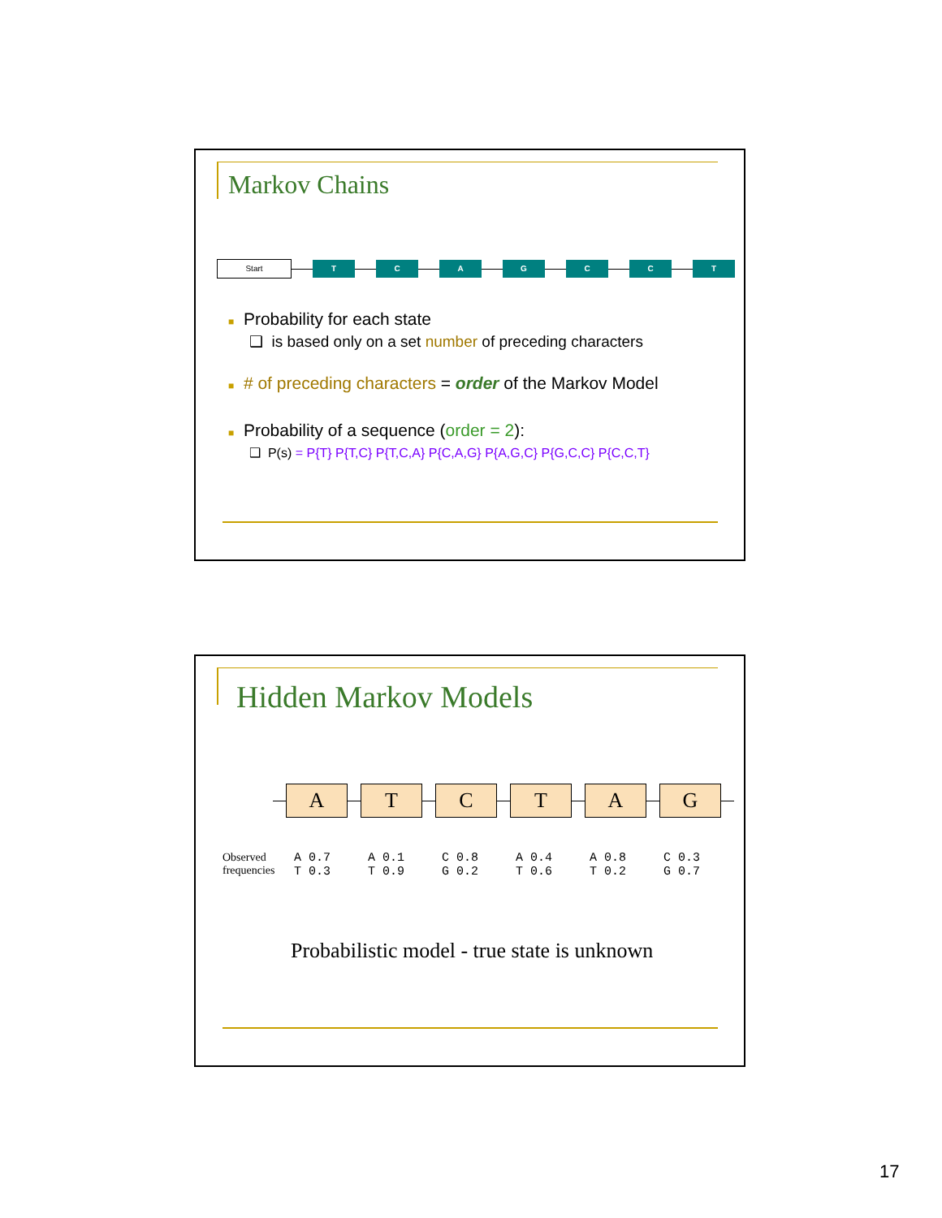Markov Chains
Start T C A G C C T
■ Probability for each state
❑ is based only on a set number of preceding characters
■ # of preceding characters = order of the Markov Model
■ Probability of a sequence (order = 2):
❑ P(s) = P{T} P{T,C} P{T,C,A} P{C,A,G} P{A,G,C} P{G,C,C} P{C,C,T}
Hidden Markov Models
A T C T A G
Observed
frequencies
A 0.7
T 0.3
A 0.1
T 0.9
C 0.8
G 0.2
A 0.4
T 0.6
A 0.8
T 0.2
C 0.3
G 0.7
Probabilistic model - true state is unknown
17